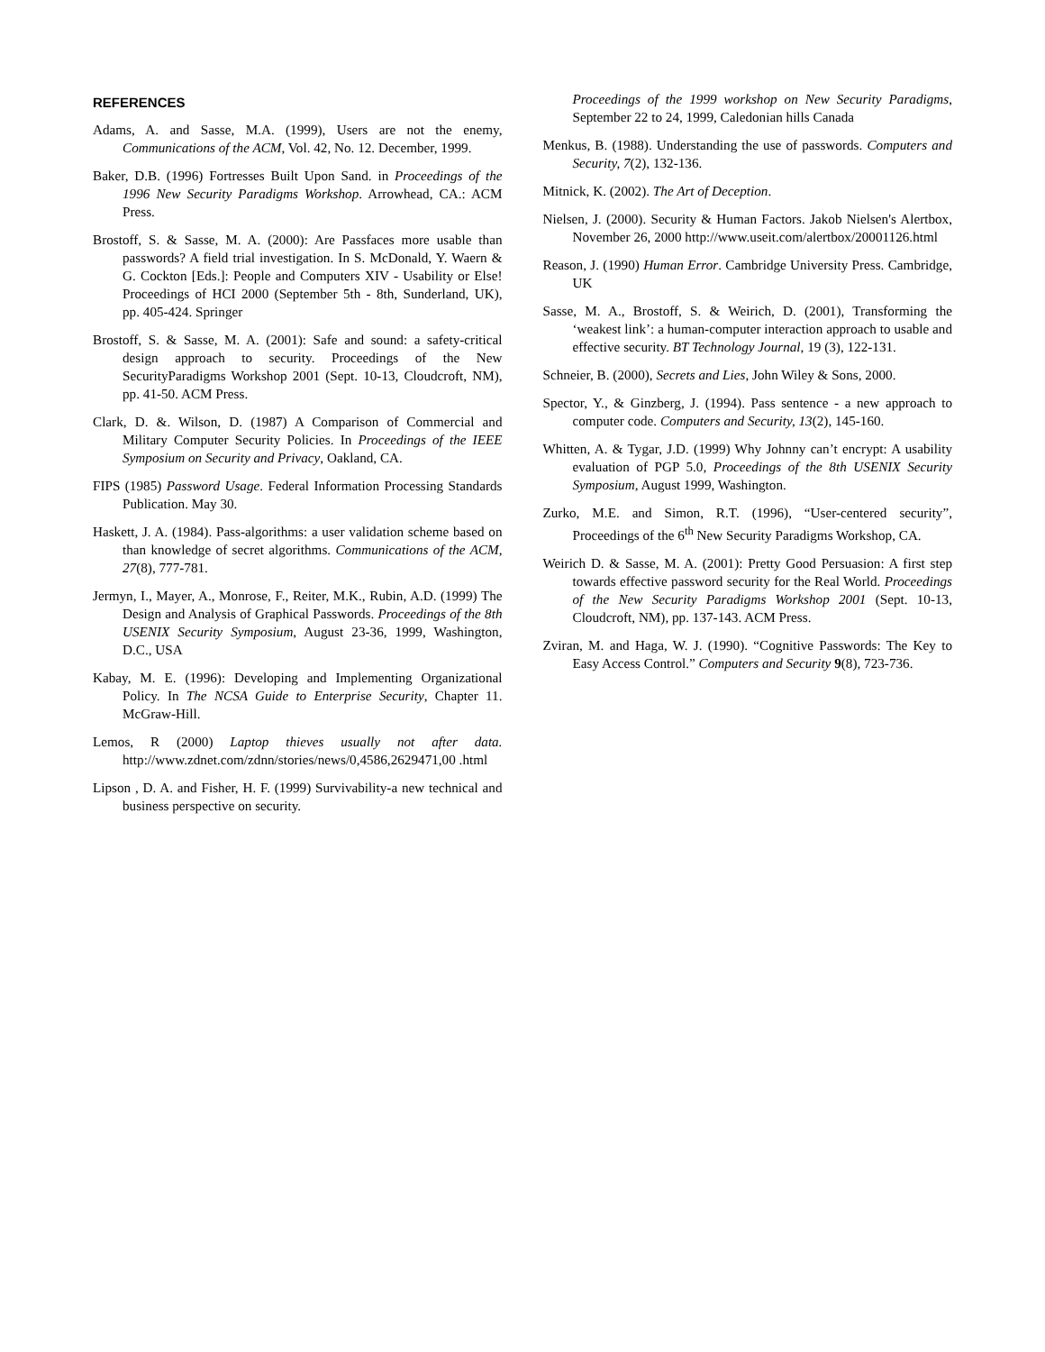REFERENCES
Adams, A. and Sasse, M.A. (1999), Users are not the enemy, Communications of the ACM, Vol. 42, No. 12. December, 1999.
Baker, D.B. (1996) Fortresses Built Upon Sand. in Proceedings of the 1996 New Security Paradigms Workshop. Arrowhead, CA.: ACM Press.
Brostoff, S. & Sasse, M. A. (2000): Are Passfaces more usable than passwords? A field trial investigation. In S. McDonald, Y. Waern & G. Cockton [Eds.]: People and Computers XIV - Usability or Else! Proceedings of HCI 2000 (September 5th - 8th, Sunderland, UK), pp. 405-424. Springer
Brostoff, S. & Sasse, M. A. (2001): Safe and sound: a safety-critical design approach to security. Proceedings of the New SecurityParadigms Workshop 2001 (Sept. 10-13, Cloudcroft, NM), pp. 41-50. ACM Press.
Clark, D. &. Wilson, D. (1987) A Comparison of Commercial and Military Computer Security Policies. In Proceedings of the IEEE Symposium on Security and Privacy, Oakland, CA.
FIPS (1985) Password Usage. Federal Information Processing Standards Publication. May 30.
Haskett, J. A. (1984). Pass-algorithms: a user validation scheme based on than knowledge of secret algorithms. Communications of the ACM, 27(8), 777-781.
Jermyn, I., Mayer, A., Monrose, F., Reiter, M.K., Rubin, A.D. (1999) The Design and Analysis of Graphical Passwords. Proceedings of the 8th USENIX Security Symposium, August 23-36, 1999, Washington, D.C., USA
Kabay, M. E. (1996): Developing and Implementing Organizational Policy. In The NCSA Guide to Enterprise Security, Chapter 11. McGraw-Hill.
Lemos, R (2000) Laptop thieves usually not after data. http://www.zdnet.com/zdnn/stories/news/0,4586,2629471,00 .html
Lipson , D. A. and Fisher, H. F. (1999) Survivability-a new technical and business perspective on security.
Proceedings of the 1999 workshop on New Security Paradigms, September 22 to 24, 1999, Caledonian hills Canada
Menkus, B. (1988). Understanding the use of passwords. Computers and Security, 7(2), 132-136.
Mitnick, K. (2002). The Art of Deception.
Nielsen, J. (2000). Security & Human Factors. Jakob Nielsen's Alertbox, November 26, 2000 http://www.useit.com/alertbox/20001126.html
Reason, J. (1990) Human Error. Cambridge University Press. Cambridge, UK
Sasse, M. A., Brostoff, S. & Weirich, D. (2001), Transforming the ‘weakest link’: a human-computer interaction approach to usable and effective security. BT Technology Journal, 19 (3), 122-131.
Schneier, B. (2000), Secrets and Lies, John Wiley & Sons, 2000.
Spector, Y., & Ginzberg, J. (1994). Pass sentence - a new approach to computer code. Computers and Security, 13(2), 145-160.
Whitten, A. & Tygar, J.D. (1999) Why Johnny can’t encrypt: A usability evaluation of PGP 5.0, Proceedings of the 8th USENIX Security Symposium, August 1999, Washington.
Zurko, M.E. and Simon, R.T. (1996), “User-centered security”, Proceedings of the 6<sup>th</sup> New Security Paradigms Workshop, CA.
Weirich D. & Sasse, M. A. (2001): Pretty Good Persuasion: A first step towards effective password security for the Real World. Proceedings of the New Security Paradigms Workshop 2001 (Sept. 10-13, Cloudcroft, NM), pp. 137-143. ACM Press.
Zviran, M. and Haga, W. J. (1990). “Cognitive Passwords: The Key to Easy Access Control.” Computers and Security 9(8), 723-736.